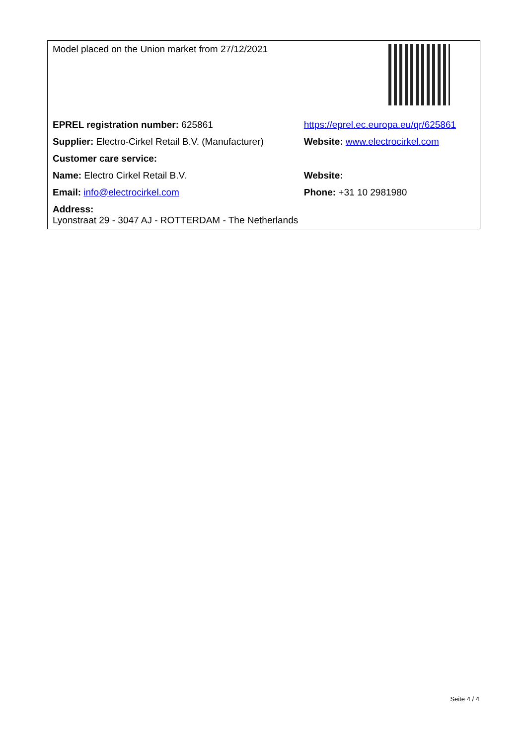| Model placed on the Union market from 27/12/2021 | |
| EPREL registration number: 625861 | https://eprel.ec.europa.eu/qr/625861 |
| Supplier: Electro-Cirkel Retail B.V. (Manufacturer) | Website: www.electrocirkel.com |
| Customer care service: | |
| Name: Electro Cirkel Retail B.V. | Website: |
| Email: info@electrocirkel.com | Phone: +31 10 2981980 |
| Address: Lyonstraat 29 - 3047 AJ - ROTTERDAM - The Netherlands | |
Seite 4 / 4